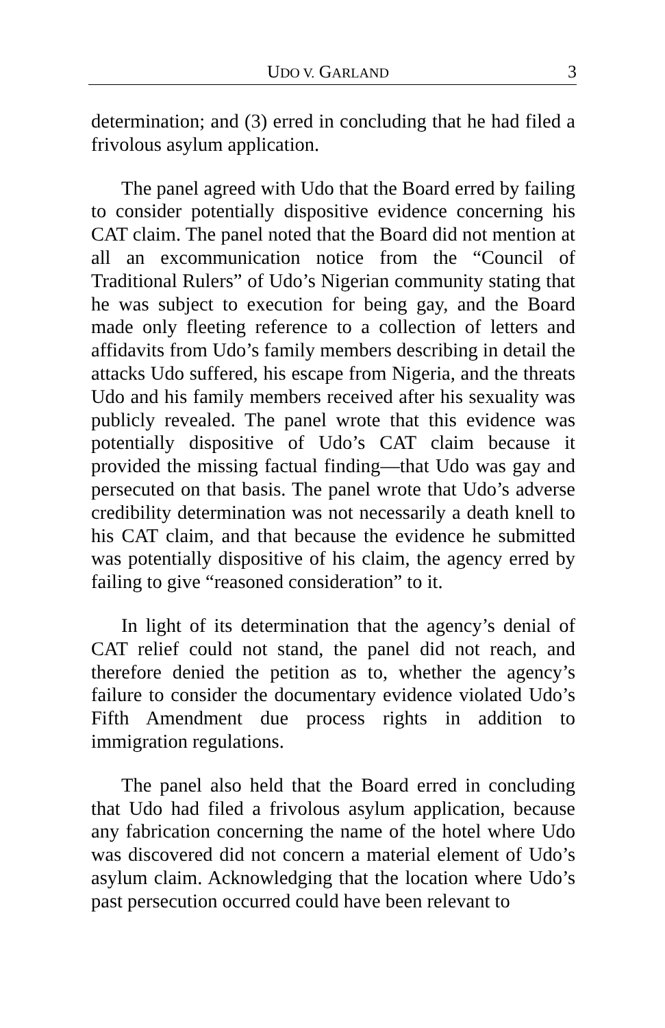UDO V. GARLAND 3
determination; and (3) erred in concluding that he had filed a frivolous asylum application.
The panel agreed with Udo that the Board erred by failing to consider potentially dispositive evidence concerning his CAT claim. The panel noted that the Board did not mention at all an excommunication notice from the “Council of Traditional Rulers” of Udo’s Nigerian community stating that he was subject to execution for being gay, and the Board made only fleeting reference to a collection of letters and affidavits from Udo’s family members describing in detail the attacks Udo suffered, his escape from Nigeria, and the threats Udo and his family members received after his sexuality was publicly revealed. The panel wrote that this evidence was potentially dispositive of Udo’s CAT claim because it provided the missing factual finding—that Udo was gay and persecuted on that basis. The panel wrote that Udo’s adverse credibility determination was not necessarily a death knell to his CAT claim, and that because the evidence he submitted was potentially dispositive of his claim, the agency erred by failing to give “reasoned consideration” to it.
In light of its determination that the agency’s denial of CAT relief could not stand, the panel did not reach, and therefore denied the petition as to, whether the agency’s failure to consider the documentary evidence violated Udo’s Fifth Amendment due process rights in addition to immigration regulations.
The panel also held that the Board erred in concluding that Udo had filed a frivolous asylum application, because any fabrication concerning the name of the hotel where Udo was discovered did not concern a material element of Udo’s asylum claim. Acknowledging that the location where Udo’s past persecution occurred could have been relevant to